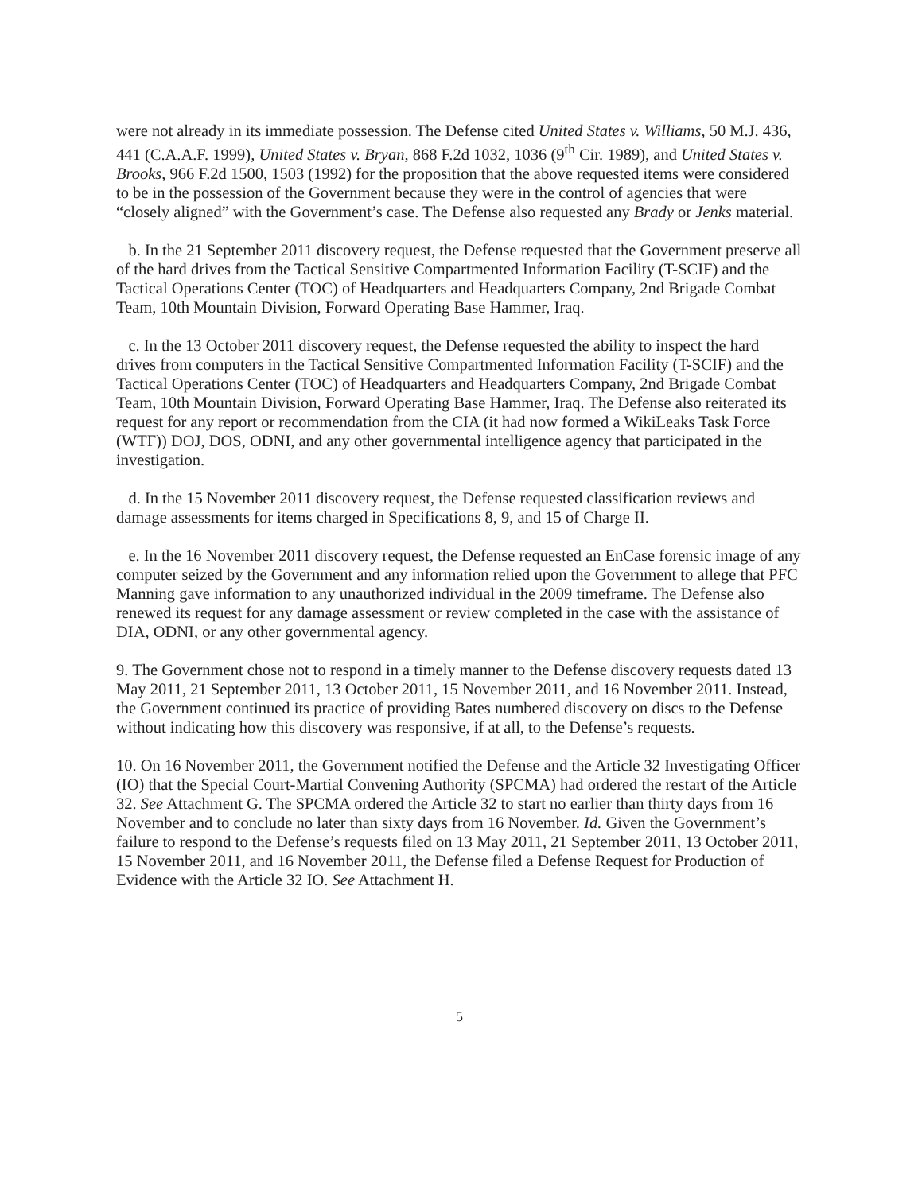were not already in its immediate possession. The Defense cited United States v. Williams, 50 M.J. 436, 441 (C.A.A.F. 1999), United States v. Bryan, 868 F.2d 1032, 1036 (9<sup>th</sup> Cir. 1989), and United States v. Brooks, 966 F.2d 1500, 1503 (1992) for the proposition that the above requested items were considered to be in the possession of the Government because they were in the control of agencies that were “closely aligned” with the Government’s case. The Defense also requested any Brady or Jenks material.
b. In the 21 September 2011 discovery request, the Defense requested that the Government preserve all of the hard drives from the Tactical Sensitive Compartmented Information Facility (T-SCIF) and the Tactical Operations Center (TOC) of Headquarters and Headquarters Company, 2nd Brigade Combat Team, 10th Mountain Division, Forward Operating Base Hammer, Iraq.
c. In the 13 October 2011 discovery request, the Defense requested the ability to inspect the hard drives from computers in the Tactical Sensitive Compartmented Information Facility (T-SCIF) and the Tactical Operations Center (TOC) of Headquarters and Headquarters Company, 2nd Brigade Combat Team, 10th Mountain Division, Forward Operating Base Hammer, Iraq. The Defense also reiterated its request for any report or recommendation from the CIA (it had now formed a WikiLeaks Task Force (WTF)) DOJ, DOS, ODNI, and any other governmental intelligence agency that participated in the investigation.
d. In the 15 November 2011 discovery request, the Defense requested classification reviews and damage assessments for items charged in Specifications 8, 9, and 15 of Charge II.
e. In the 16 November 2011 discovery request, the Defense requested an EnCase forensic image of any computer seized by the Government and any information relied upon the Government to allege that PFC Manning gave information to any unauthorized individual in the 2009 timeframe. The Defense also renewed its request for any damage assessment or review completed in the case with the assistance of DIA, ODNI, or any other governmental agency.
9. The Government chose not to respond in a timely manner to the Defense discovery requests dated 13 May 2011, 21 September 2011, 13 October 2011, 15 November 2011, and 16 November 2011. Instead, the Government continued its practice of providing Bates numbered discovery on discs to the Defense without indicating how this discovery was responsive, if at all, to the Defense’s requests.
10. On 16 November 2011, the Government notified the Defense and the Article 32 Investigating Officer (IO) that the Special Court-Martial Convening Authority (SPCMA) had ordered the restart of the Article 32. See Attachment G. The SPCMA ordered the Article 32 to start no earlier than thirty days from 16 November and to conclude no later than sixty days from 16 November. Id. Given the Government’s failure to respond to the Defense’s requests filed on 13 May 2011, 21 September 2011, 13 October 2011, 15 November 2011, and 16 November 2011, the Defense filed a Defense Request for Production of Evidence with the Article 32 IO. See Attachment H.
5